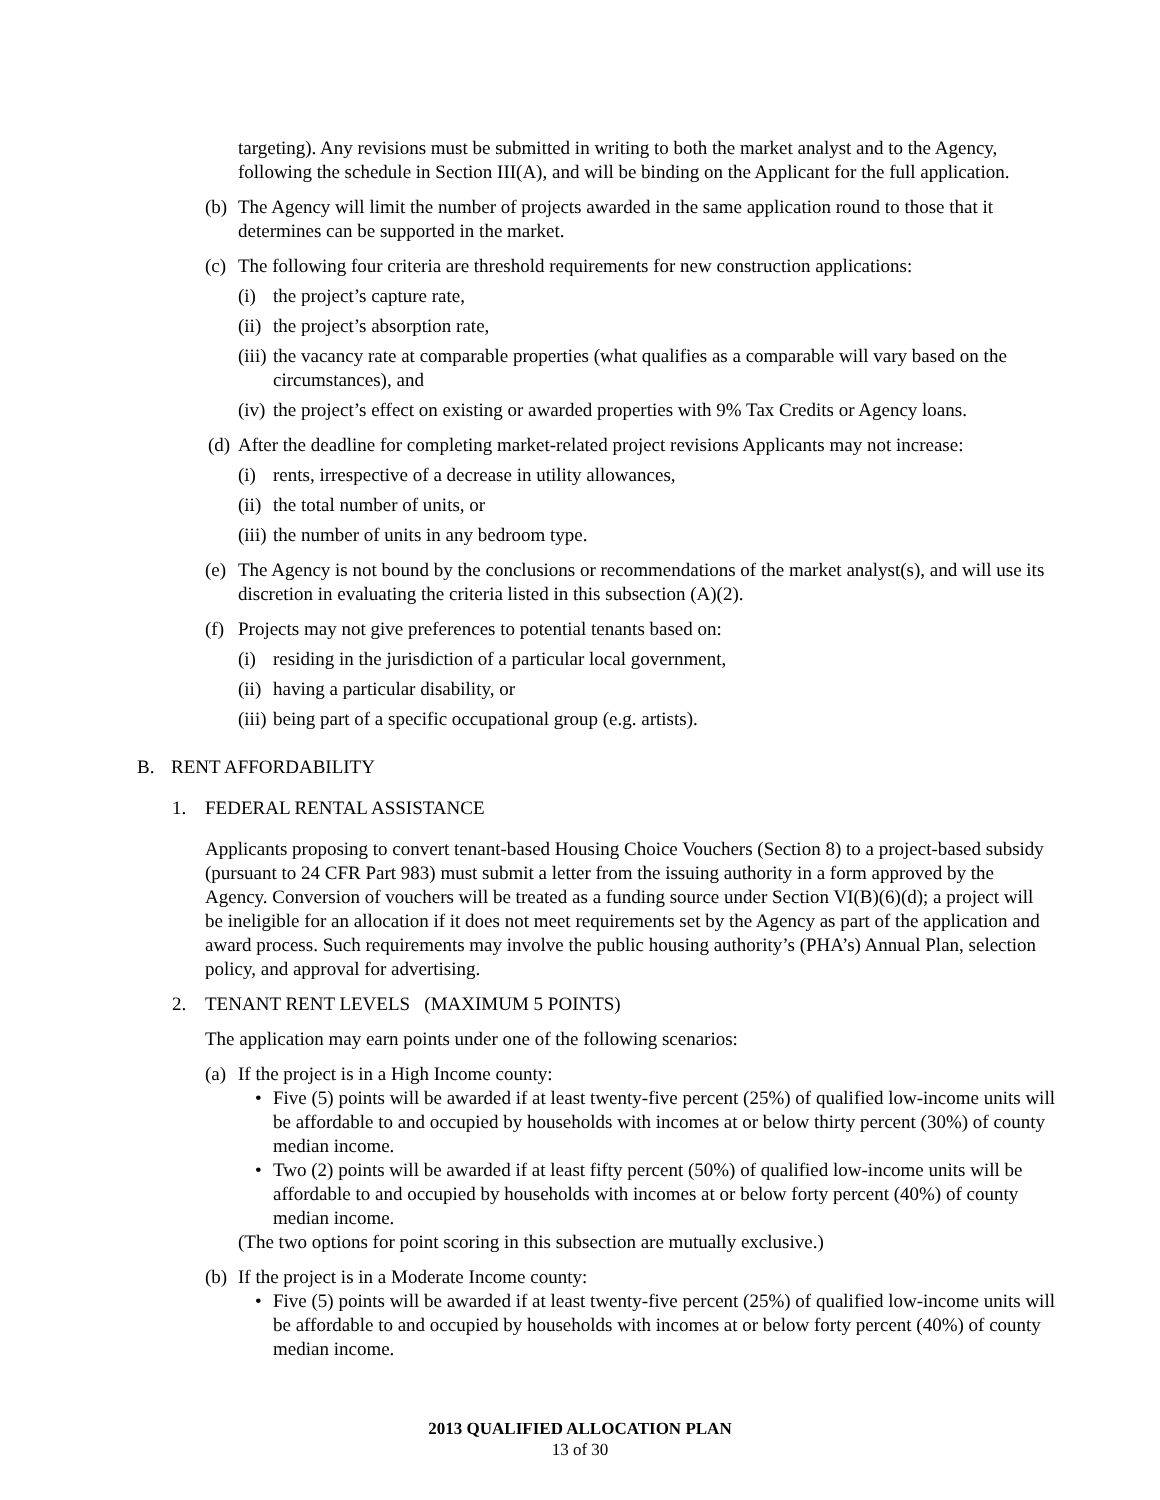targeting). Any revisions must be submitted in writing to both the market analyst and to the Agency, following the schedule in Section III(A), and will be binding on the Applicant for the full application.
(b) The Agency will limit the number of projects awarded in the same application round to those that it determines can be supported in the market.
(c) The following four criteria are threshold requirements for new construction applications:
(i) the project’s capture rate,
(ii) the project’s absorption rate,
(iii) the vacancy rate at comparable properties (what qualifies as a comparable will vary based on the circumstances), and
(iv) the project’s effect on existing or awarded properties with 9% Tax Credits or Agency loans.
(d) After the deadline for completing market-related project revisions Applicants may not increase:
(i) rents, irrespective of a decrease in utility allowances,
(ii) the total number of units, or
(iii) the number of units in any bedroom type.
(e) The Agency is not bound by the conclusions or recommendations of the market analyst(s), and will use its discretion in evaluating the criteria listed in this subsection (A)(2).
(f) Projects may not give preferences to potential tenants based on:
(i) residing in the jurisdiction of a particular local government,
(ii) having a particular disability, or
(iii) being part of a specific occupational group (e.g. artists).
B. RENT AFFORDABILITY
1. FEDERAL RENTAL ASSISTANCE
Applicants proposing to convert tenant-based Housing Choice Vouchers (Section 8) to a project-based subsidy (pursuant to 24 CFR Part 983) must submit a letter from the issuing authority in a form approved by the Agency. Conversion of vouchers will be treated as a funding source under Section VI(B)(6)(d); a project will be ineligible for an allocation if it does not meet requirements set by the Agency as part of the application and award process. Such requirements may involve the public housing authority’s (PHA’s) Annual Plan, selection policy, and approval for advertising.
2. TENANT RENT LEVELS (MAXIMUM 5 POINTS)
The application may earn points under one of the following scenarios:
(a) If the project is in a High Income county:
• Five (5) points will be awarded if at least twenty-five percent (25%) of qualified low-income units will be affordable to and occupied by households with incomes at or below thirty percent (30%) of county median income.
• Two (2) points will be awarded if at least fifty percent (50%) of qualified low-income units will be affordable to and occupied by households with incomes at or below forty percent (40%) of county median income.
(The two options for point scoring in this subsection are mutually exclusive.)
(b) If the project is in a Moderate Income county:
• Five (5) points will be awarded if at least twenty-five percent (25%) of qualified low-income units will be affordable to and occupied by households with incomes at or below forty percent (40%) of county median income.
2013 QUALIFIED ALLOCATION PLAN
13 of 30